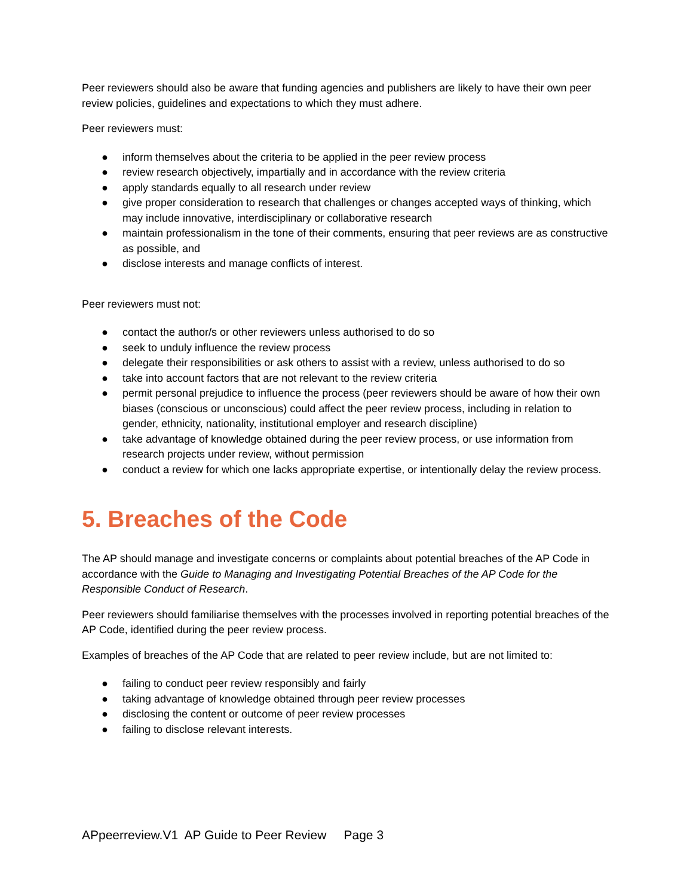Peer reviewers should also be aware that funding agencies and publishers are likely to have their own peer review policies, guidelines and expectations to which they must adhere.
Peer reviewers must:
● inform themselves about the criteria to be applied in the peer review process
● review research objectively, impartially and in accordance with the review criteria
● apply standards equally to all research under review
● give proper consideration to research that challenges or changes accepted ways of thinking, which may include innovative, interdisciplinary or collaborative research
● maintain professionalism in the tone of their comments, ensuring that peer reviews are as constructive as possible, and
● disclose interests and manage conflicts of interest.
Peer reviewers must not:
● contact the author/s or other reviewers unless authorised to do so
● seek to unduly influence the review process
● delegate their responsibilities or ask others to assist with a review, unless authorised to do so
● take into account factors that are not relevant to the review criteria
● permit personal prejudice to influence the process (peer reviewers should be aware of how their own biases (conscious or unconscious) could affect the peer review process, including in relation to gender, ethnicity, nationality, institutional employer and research discipline)
● take advantage of knowledge obtained during the peer review process, or use information from research projects under review, without permission
● conduct a review for which one lacks appropriate expertise, or intentionally delay the review process.
5. Breaches of the Code
The AP should manage and investigate concerns or complaints about potential breaches of the AP Code in accordance with the Guide to Managing and Investigating Potential Breaches of the AP Code for the Responsible Conduct of Research.
Peer reviewers should familiarise themselves with the processes involved in reporting potential breaches of the AP Code, identified during the peer review process.
Examples of breaches of the AP Code that are related to peer review include, but are not limited to:
● failing to conduct peer review responsibly and fairly
● taking advantage of knowledge obtained through peer review processes
● disclosing the content or outcome of peer review processes
● failing to disclose relevant interests.
APpeerreview.V1 AP Guide to Peer Review Page 3